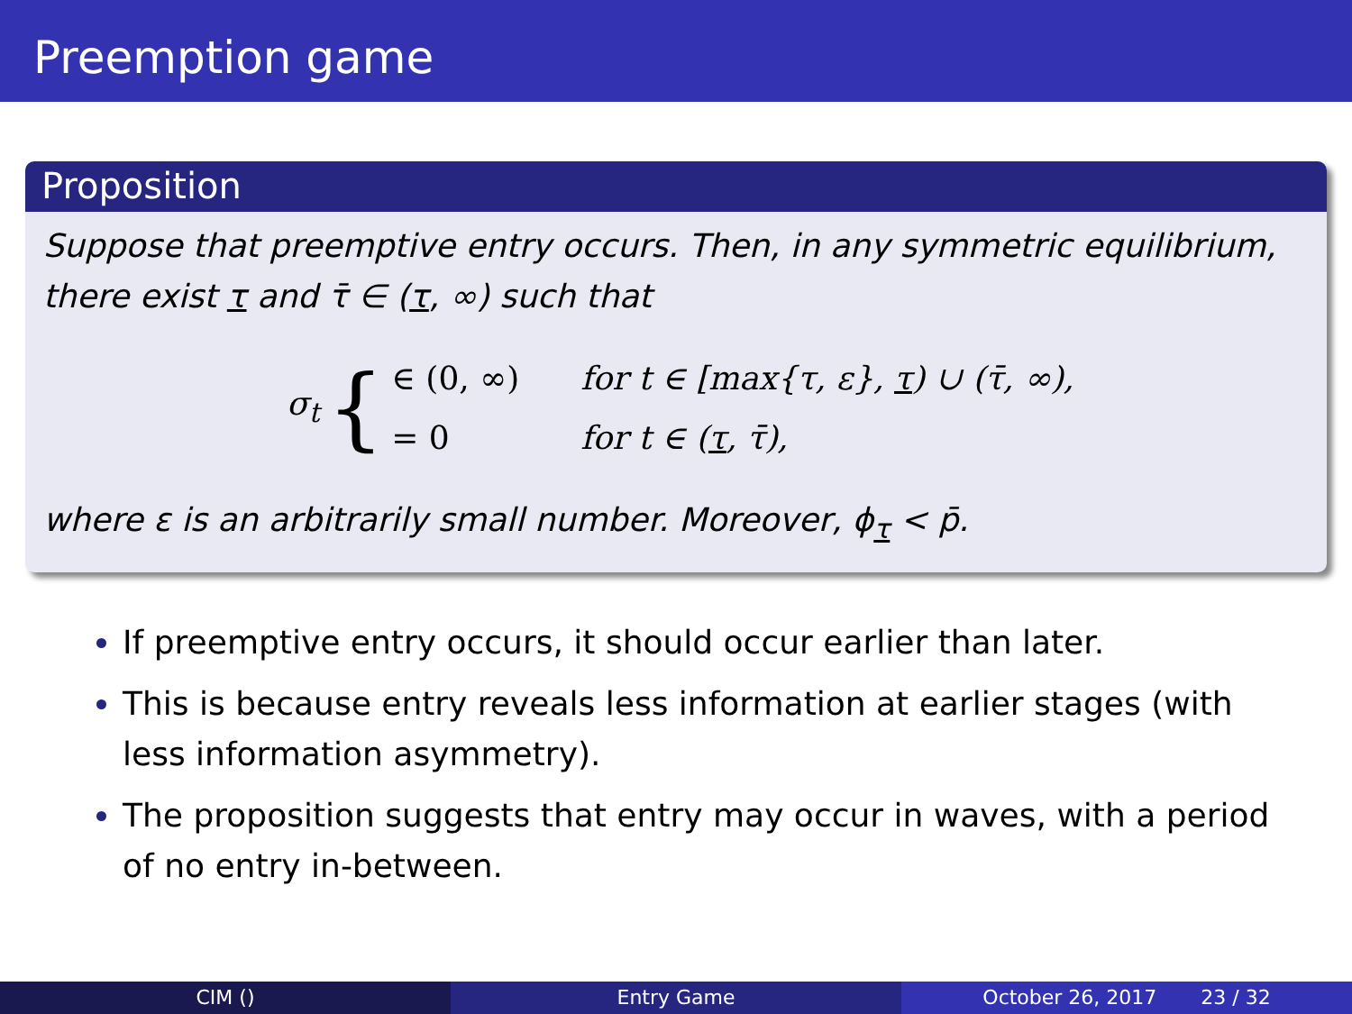Preemption game
Proposition
Suppose that preemptive entry occurs. Then, in any symmetric equilibrium, there exist τ and τ̄ ∈ (τ, ∞) such that
σ<sub>t</sub> {
∈ (0, ∞) for t ∈ [max{τ, ε}, τ) ∪ (τ̄, ∞),
= 0 for t ∈ (τ, τ̄),
where ε is an arbitrarily small number. Moreover, ϕ<sub>τ</sub> < p̄.
If preemptive entry occurs, it should occur earlier than later.
This is because entry reveals less information at earlier stages (with less information asymmetry).
The proposition suggests that entry may occur in waves, with a period of no entry in-between.
CIM () Entry Game October 26, 2017 23 / 32